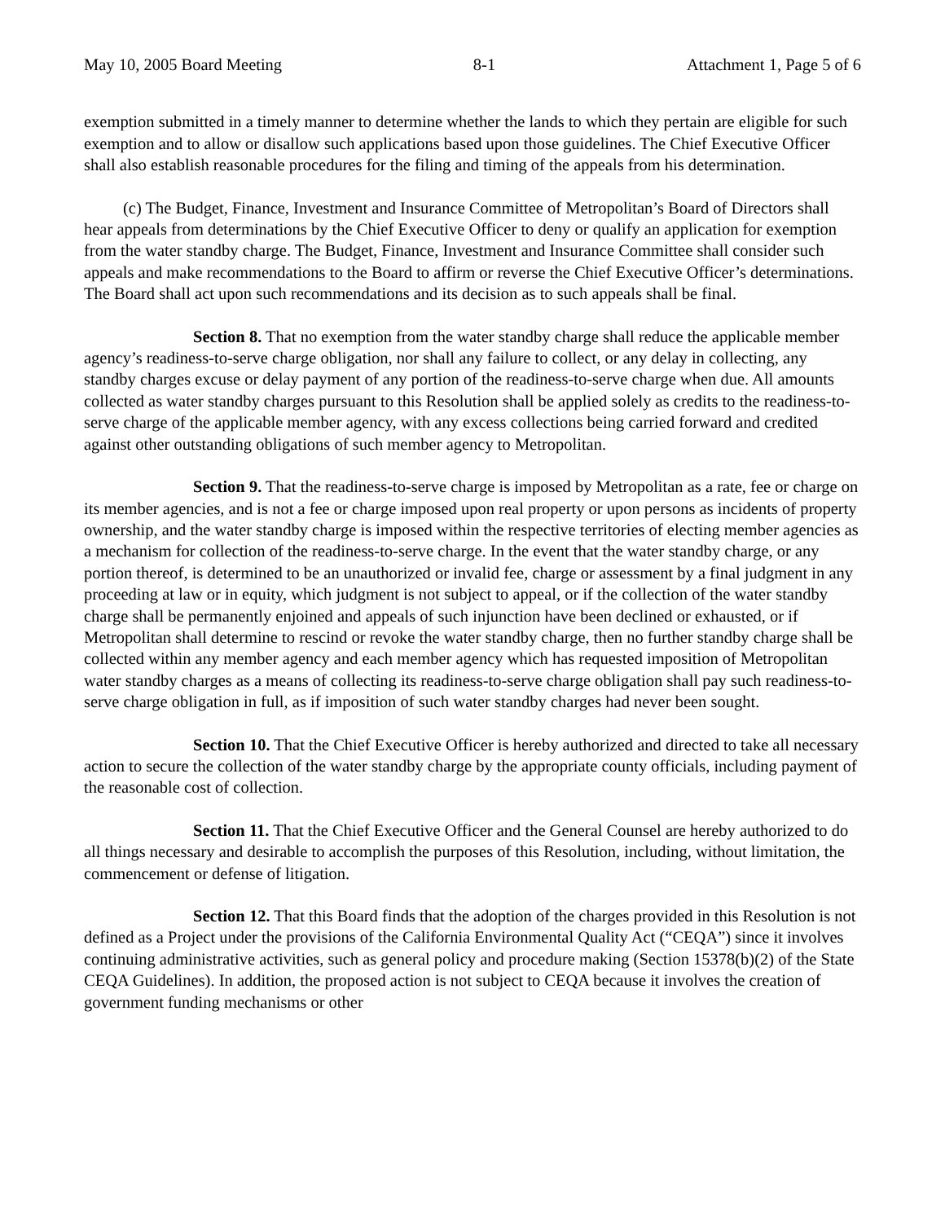May 10, 2005 Board Meeting 8-1 Attachment 1, Page 5 of 6
exemption submitted in a timely manner to determine whether the lands to which they pertain are eligible for such exemption and to allow or disallow such applications based upon those guidelines. The Chief Executive Officer shall also establish reasonable procedures for the filing and timing of the appeals from his determination.
(c) The Budget, Finance, Investment and Insurance Committee of Metropolitan’s Board of Directors shall hear appeals from determinations by the Chief Executive Officer to deny or qualify an application for exemption from the water standby charge. The Budget, Finance, Investment and Insurance Committee shall consider such appeals and make recommendations to the Board to affirm or reverse the Chief Executive Officer’s determinations. The Board shall act upon such recommendations and its decision as to such appeals shall be final.
Section 8. That no exemption from the water standby charge shall reduce the applicable member agency’s readiness-to-serve charge obligation, nor shall any failure to collect, or any delay in collecting, any standby charges excuse or delay payment of any portion of the readiness-to-serve charge when due. All amounts collected as water standby charges pursuant to this Resolution shall be applied solely as credits to the readiness-to-serve charge of the applicable member agency, with any excess collections being carried forward and credited against other outstanding obligations of such member agency to Metropolitan.
Section 9. That the readiness-to-serve charge is imposed by Metropolitan as a rate, fee or charge on its member agencies, and is not a fee or charge imposed upon real property or upon persons as incidents of property ownership, and the water standby charge is imposed within the respective territories of electing member agencies as a mechanism for collection of the readiness-to-serve charge. In the event that the water standby charge, or any portion thereof, is determined to be an unauthorized or invalid fee, charge or assessment by a final judgment in any proceeding at law or in equity, which judgment is not subject to appeal, or if the collection of the water standby charge shall be permanently enjoined and appeals of such injunction have been declined or exhausted, or if Metropolitan shall determine to rescind or revoke the water standby charge, then no further standby charge shall be collected within any member agency and each member agency which has requested imposition of Metropolitan water standby charges as a means of collecting its readiness-to-serve charge obligation shall pay such readiness-to-serve charge obligation in full, as if imposition of such water standby charges had never been sought.
Section 10. That the Chief Executive Officer is hereby authorized and directed to take all necessary action to secure the collection of the water standby charge by the appropriate county officials, including payment of the reasonable cost of collection.
Section 11. That the Chief Executive Officer and the General Counsel are hereby authorized to do all things necessary and desirable to accomplish the purposes of this Resolution, including, without limitation, the commencement or defense of litigation.
Section 12. That this Board finds that the adoption of the charges provided in this Resolution is not defined as a Project under the provisions of the California Environmental Quality Act (“CEQA”) since it involves continuing administrative activities, such as general policy and procedure making (Section 15378(b)(2) of the State CEQA Guidelines). In addition, the proposed action is not subject to CEQA because it involves the creation of government funding mechanisms or other